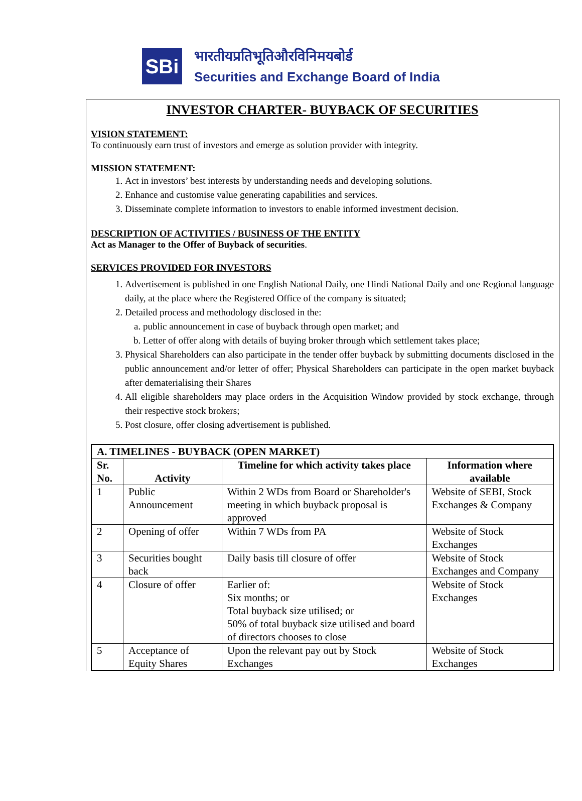SBi
भारतीयप्रतिभूतिऔरविनिमयबोर्ड
Securities and Exchange Board of India
INVESTOR CHARTER- BUYBACK OF SECURITIES
VISION STATEMENT:
To continuously earn trust of investors and emerge as solution provider with integrity.
MISSION STATEMENT:
1. Act in investors’ best interests by understanding needs and developing solutions.
2. Enhance and customise value generating capabilities and services.
3. Disseminate complete information to investors to enable informed investment decision.
DESCRIPTION OF ACTIVITIES / BUSINESS OF THE ENTITY
Act as Manager to the Offer of Buyback of securities.
SERVICES PROVIDED FOR INVESTORS
1. Advertisement is published in one English National Daily, one Hindi National Daily and one Regional language daily, at the place where the Registered Office of the company is situated;
2. Detailed process and methodology disclosed in the:
a. public announcement in case of buyback through open market; and
b. Letter of offer along with details of buying broker through which settlement takes place;
3. Physical Shareholders can also participate in the tender offer buyback by submitting documents disclosed in the public announcement and/or letter of offer; Physical Shareholders can participate in the open market buyback after dematerialising their Shares
4. All eligible shareholders may place orders in the Acquisition Window provided by stock exchange, through their respective stock brokers;
5. Post closure, offer closing advertisement is published.
| A. TIMELINES - BUYBACK (OPEN MARKET) | | | |
| --- | --- | --- | --- |
| Sr. No. | Activity | Timeline for which activity takes place | Information where available |
| 1 | Public Announcement | Within 2 WDs from Board or Shareholder's meeting in which buyback proposal is approved | Website of SEBI, Stock Exchanges & Company |
| 2 | Opening of offer | Within 7 WDs from PA | Website of Stock Exchanges |
| 3 | Securities bought back | Daily basis till closure of offer | Website of Stock Exchanges and Company |
| 4 | Closure of offer | Earlier of: Six months; or Total buyback size utilised; or 50% of total buyback size utilised and board of directors chooses to close | Website of Stock Exchanges |
| 5 | Acceptance of Equity Shares | Upon the relevant pay out by Stock Exchanges | Website of Stock Exchanges |